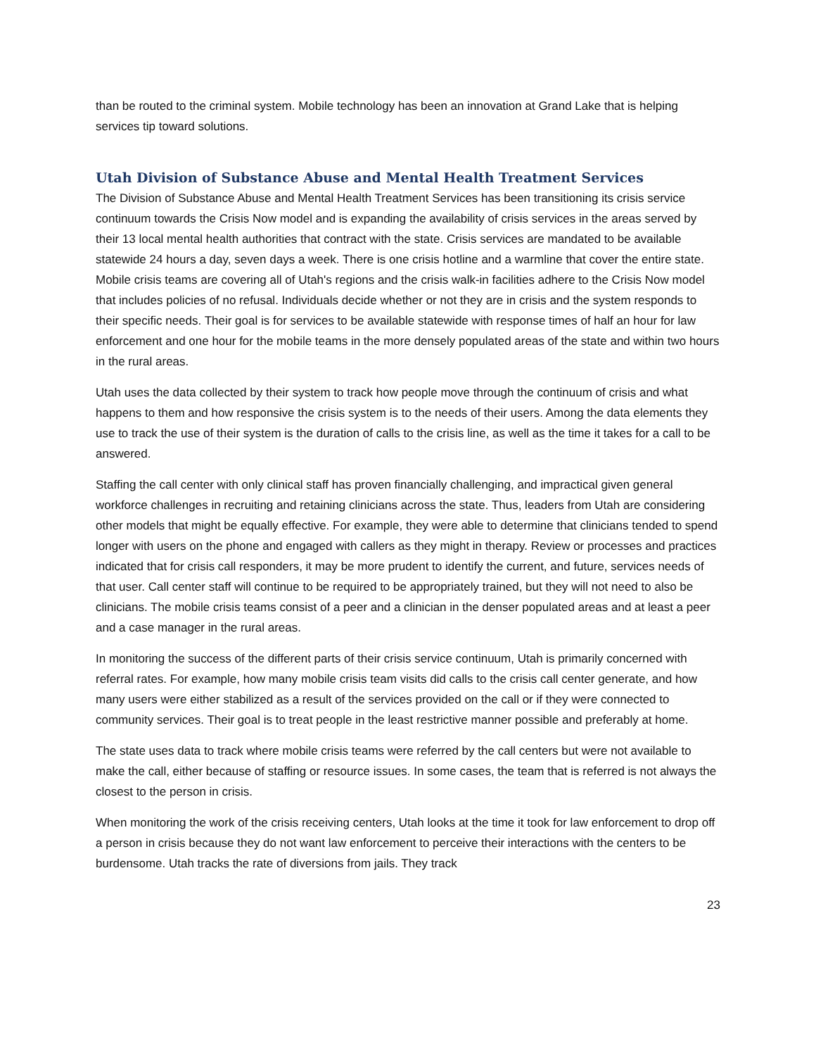than be routed to the criminal system. Mobile technology has been an innovation at Grand Lake that is helping services tip toward solutions.
Utah Division of Substance Abuse and Mental Health Treatment Services
The Division of Substance Abuse and Mental Health Treatment Services has been transitioning its crisis service continuum towards the Crisis Now model and is expanding the availability of crisis services in the areas served by their 13 local mental health authorities that contract with the state. Crisis services are mandated to be available statewide 24 hours a day, seven days a week. There is one crisis hotline and a warmline that cover the entire state. Mobile crisis teams are covering all of Utah's regions and the crisis walk-in facilities adhere to the Crisis Now model that includes policies of no refusal. Individuals decide whether or not they are in crisis and the system responds to their specific needs. Their goal is for services to be available statewide with response times of half an hour for law enforcement and one hour for the mobile teams in the more densely populated areas of the state and within two hours in the rural areas.
Utah uses the data collected by their system to track how people move through the continuum of crisis and what happens to them and how responsive the crisis system is to the needs of their users. Among the data elements they use to track the use of their system is the duration of calls to the crisis line, as well as the time it takes for a call to be answered.
Staffing the call center with only clinical staff has proven financially challenging, and impractical given general workforce challenges in recruiting and retaining clinicians across the state. Thus, leaders from Utah are considering other models that might be equally effective. For example, they were able to determine that clinicians tended to spend longer with users on the phone and engaged with callers as they might in therapy. Review or processes and practices indicated that for crisis call responders, it may be more prudent to identify the current, and future, services needs of that user. Call center staff will continue to be required to be appropriately trained, but they will not need to also be clinicians. The mobile crisis teams consist of a peer and a clinician in the denser populated areas and at least a peer and a case manager in the rural areas.
In monitoring the success of the different parts of their crisis service continuum, Utah is primarily concerned with referral rates. For example, how many mobile crisis team visits did calls to the crisis call center generate, and how many users were either stabilized as a result of the services provided on the call or if they were connected to community services. Their goal is to treat people in the least restrictive manner possible and preferably at home.
The state uses data to track where mobile crisis teams were referred by the call centers but were not available to make the call, either because of staffing or resource issues. In some cases, the team that is referred is not always the closest to the person in crisis.
When monitoring the work of the crisis receiving centers, Utah looks at the time it took for law enforcement to drop off a person in crisis because they do not want law enforcement to perceive their interactions with the centers to be burdensome. Utah tracks the rate of diversions from jails. They track
23